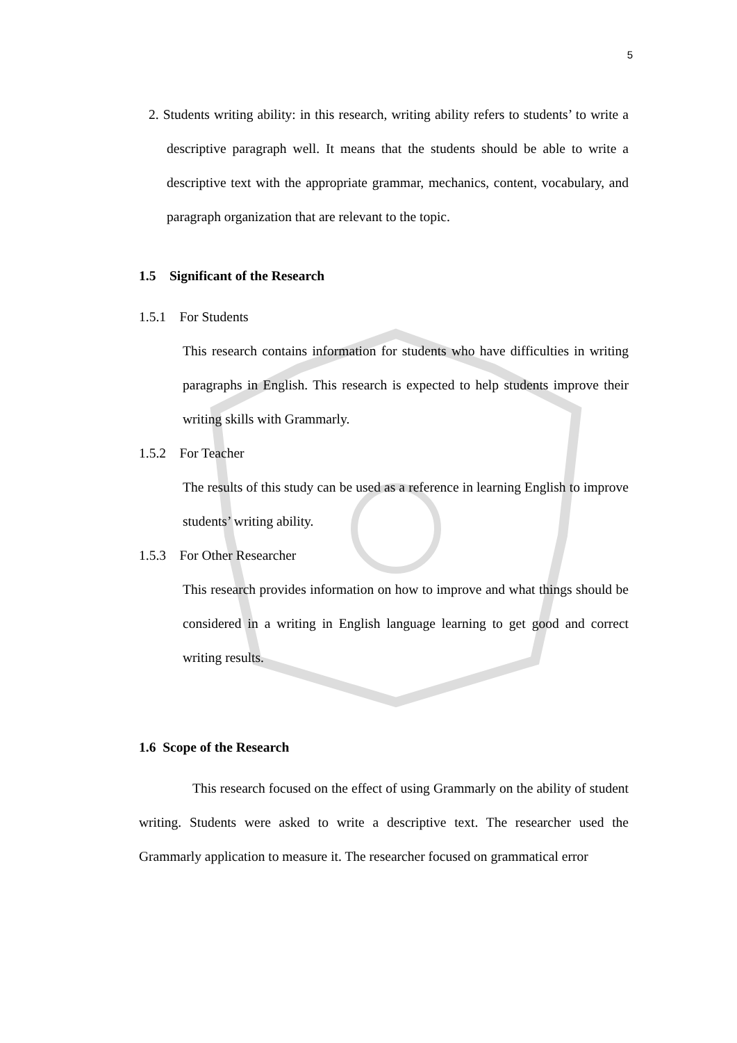5
2. Students writing ability: in this research, writing ability refers to students’ to write a descriptive paragraph well. It means that the students should be able to write a descriptive text with the appropriate grammar, mechanics, content, vocabulary, and paragraph organization that are relevant to the topic.
1.5 Significant of the Research
1.5.1 For Students
This research contains information for students who have difficulties in writing paragraphs in English. This research is expected to help students improve their writing skills with Grammarly.
1.5.2 For Teacher
The results of this study can be used as a reference in learning English to improve students’ writing ability.
1.5.3 For Other Researcher
This research provides information on how to improve and what things should be considered in a writing in English language learning to get good and correct writing results.
1.6 Scope of the Research
This research focused on the effect of using Grammarly on the ability of student writing. Students were asked to write a descriptive text. The researcher used the Grammarly application to measure it. The researcher focused on grammatical error